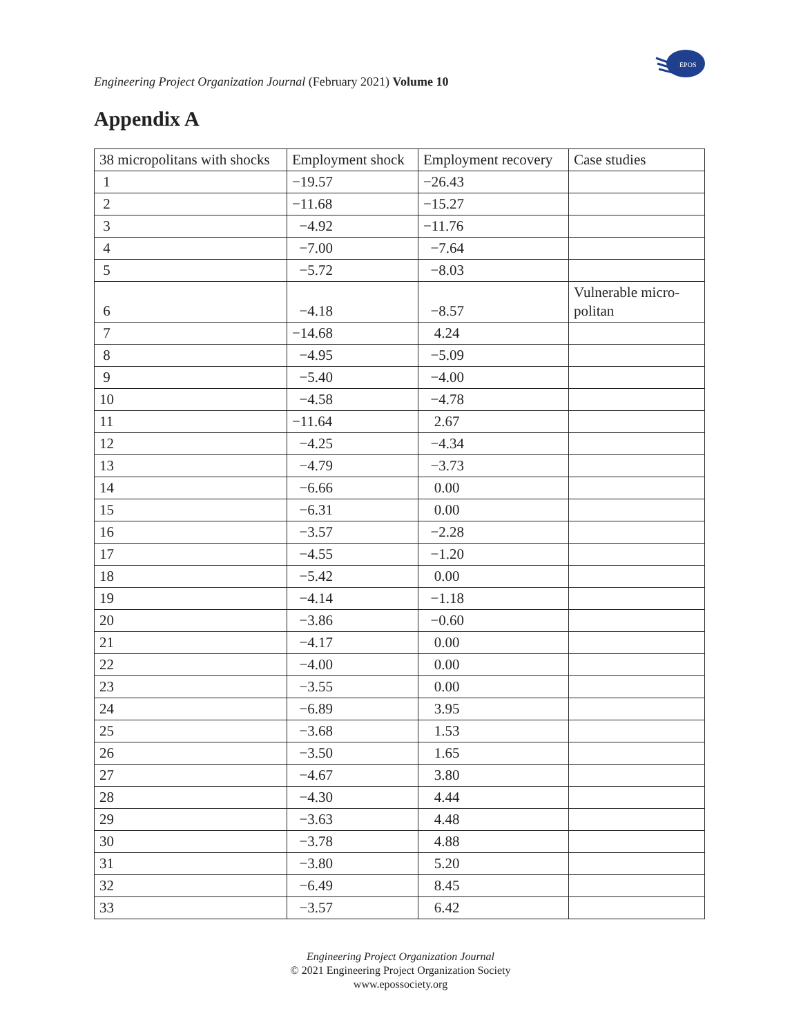EPOS
Engineering Project Organization Journal (February 2021) Volume 10
Appendix A
| 38 micropolitans with shocks | Employment shock | Employment recovery | Case studies |
| 1 | −19.57 | −26.43 | |
| 2 | −11.68 | −15.27 | |
| 3 | −4.92 | −11.76 | |
| 4 | −7.00 | −7.64 | |
| 5 | −5.72 | −8.03 | |
| 6 | −4.18 | −8.57 | Vulnerable micro-politan |
| 7 | −14.68 | 4.24 | |
| 8 | −4.95 | −5.09 | |
| 9 | −5.40 | −4.00 | |
| 10 | −4.58 | −4.78 | |
| 11 | −11.64 | 2.67 | |
| 12 | −4.25 | −4.34 | |
| 13 | −4.79 | −3.73 | |
| 14 | −6.66 | 0.00 | |
| 15 | −6.31 | 0.00 | |
| 16 | −3.57 | −2.28 | |
| 17 | −4.55 | −1.20 | |
| 18 | −5.42 | 0.00 | |
| 19 | −4.14 | −1.18 | |
| 20 | −3.86 | −0.60 | |
| 21 | −4.17 | 0.00 | |
| 22 | −4.00 | 0.00 | |
| 23 | −3.55 | 0.00 | |
| 24 | −6.89 | 3.95 | |
| 25 | −3.68 | 1.53 | |
| 26 | −3.50 | 1.65 | |
| 27 | −4.67 | 3.80 | |
| 28 | −4.30 | 4.44 | |
| 29 | −3.63 | 4.48 | |
| 30 | −3.78 | 4.88 | |
| 31 | −3.80 | 5.20 | |
| 32 | −6.49 | 8.45 | |
| 33 | −3.57 | 6.42 | |
Engineering Project Organization Journal
© 2021 Engineering Project Organization Society
www.epossociety.org